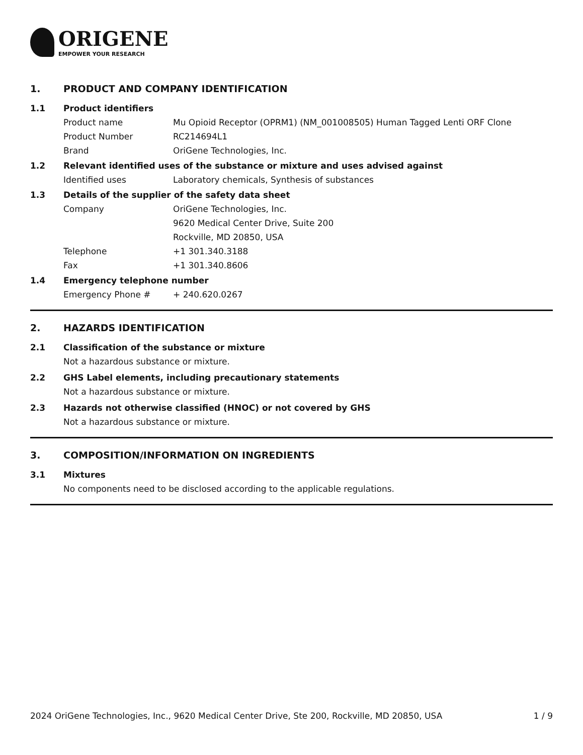ORIGENE
EMPOWER YOUR RESEARCH
1. PRODUCT AND COMPANY IDENTIFICATION
1.1 Product identifiers
Product name Mu Opioid Receptor (OPRM1) (NM_001008505) Human Tagged Lenti ORF Clone
Product Number RC214694L1
Brand OriGene Technologies, Inc.
1.2 Relevant identified uses of the substance or mixture and uses advised against
Identified uses Laboratory chemicals, Synthesis of substances
1.3 Details of the supplier of the safety data sheet
Company OriGene Technologies, Inc.
9620 Medical Center Drive, Suite 200
Rockville, MD 20850, USA
Telephone +1 301.340.3188
Fax +1 301.340.8606
1.4 Emergency telephone number
Emergency Phone # + 240.620.0267
2. HAZARDS IDENTIFICATION
2.1 Classification of the substance or mixture
Not a hazardous substance or mixture.
2.2 GHS Label elements, including precautionary statements
Not a hazardous substance or mixture.
2.3 Hazards not otherwise classified (HNOC) or not covered by GHS
Not a hazardous substance or mixture.
3. COMPOSITION/INFORMATION ON INGREDIENTS
3.1 Mixtures
No components need to be disclosed according to the applicable regulations.
2024 OriGene Technologies, Inc., 9620 Medical Center Drive, Ste 200, Rockville, MD 20850, USA 1 / 9